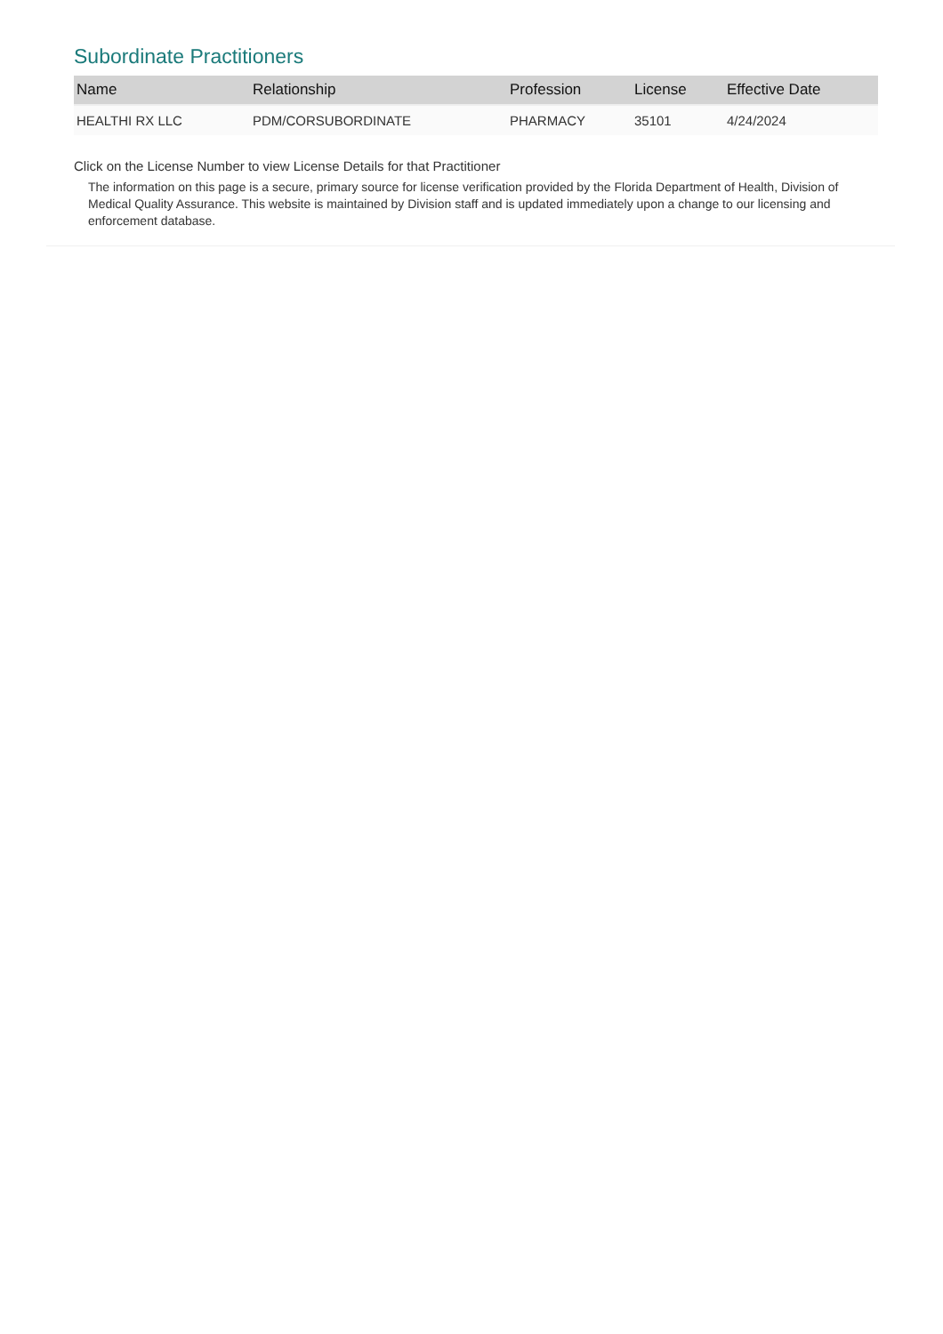Subordinate Practitioners
| Name | Relationship | Profession | License | Effective Date |
| --- | --- | --- | --- | --- |
| HEALTHI RX LLC | PDM/CORSUBORDINATE | PHARMACY | 35101 | 4/24/2024 |
Click on the License Number to view License Details for that Practitioner
The information on this page is a secure, primary source for license verification provided by the Florida Department of Health, Division of Medical Quality Assurance. This website is maintained by Division staff and is updated immediately upon a change to our licensing and enforcement database.